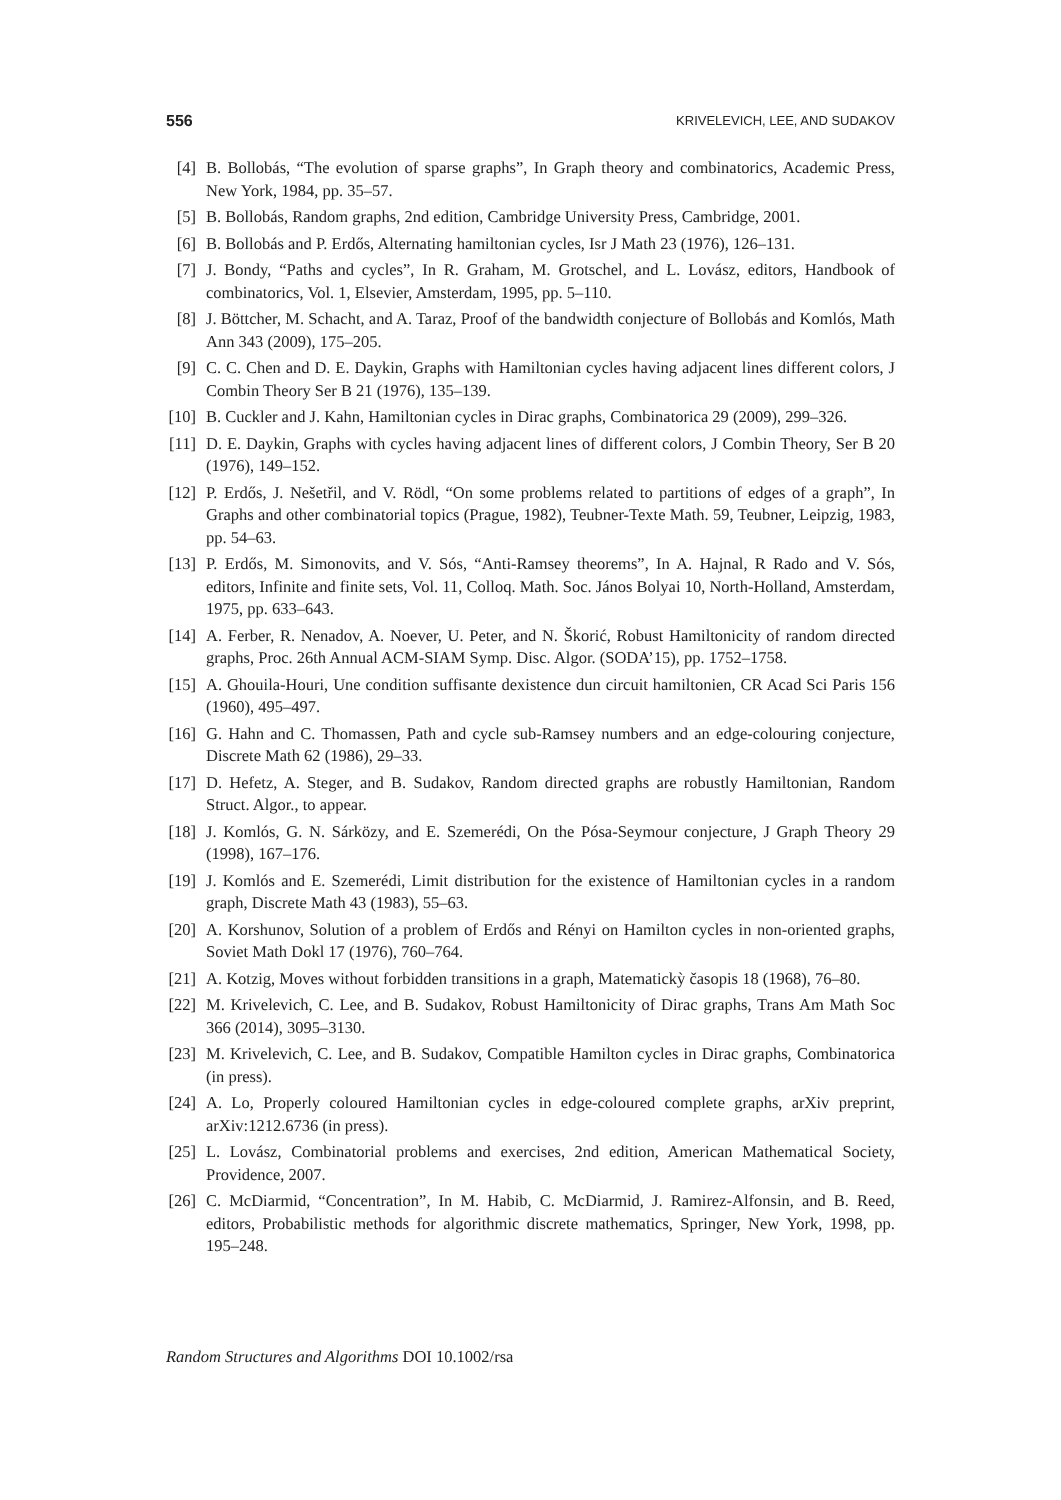556 KRIVELEVICH, LEE, AND SUDAKOV
[4] B. Bollobás, “The evolution of sparse graphs”, In Graph theory and combinatorics, Academic Press, New York, 1984, pp. 35–57.
[5] B. Bollobás, Random graphs, 2nd edition, Cambridge University Press, Cambridge, 2001.
[6] B. Bollobás and P. Erdős, Alternating hamiltonian cycles, Isr J Math 23 (1976), 126–131.
[7] J. Bondy, “Paths and cycles”, In R. Graham, M. Grotschel, and L. Lovász, editors, Handbook of combinatorics, Vol. 1, Elsevier, Amsterdam, 1995, pp. 5–110.
[8] J. Böttcher, M. Schacht, and A. Taraz, Proof of the bandwidth conjecture of Bollobás and Komlós, Math Ann 343 (2009), 175–205.
[9] C. C. Chen and D. E. Daykin, Graphs with Hamiltonian cycles having adjacent lines different colors, J Combin Theory Ser B 21 (1976), 135–139.
[10] B. Cuckler and J. Kahn, Hamiltonian cycles in Dirac graphs, Combinatorica 29 (2009), 299–326.
[11] D. E. Daykin, Graphs with cycles having adjacent lines of different colors, J Combin Theory, Ser B 20 (1976), 149–152.
[12] P. Erdős, J. Nešetřil, and V. Rödl, “On some problems related to partitions of edges of a graph”, In Graphs and other combinatorial topics (Prague, 1982), Teubner-Texte Math. 59, Teubner, Leipzig, 1983, pp. 54–63.
[13] P. Erdős, M. Simonovits, and V. Sós, “Anti-Ramsey theorems”, In A. Hajnal, R Rado and V. Sós, editors, Infinite and finite sets, Vol. 11, Colloq. Math. Soc. János Bolyai 10, North-Holland, Amsterdam, 1975, pp. 633–643.
[14] A. Ferber, R. Nenadov, A. Noever, U. Peter, and N. Škorić, Robust Hamiltonicity of random directed graphs, Proc. 26th Annual ACM-SIAM Symp. Disc. Algor. (SODA’15), pp. 1752–1758.
[15] A. Ghouila-Houri, Une condition suffisante dexistence dun circuit hamiltonien, CR Acad Sci Paris 156 (1960), 495–497.
[16] G. Hahn and C. Thomassen, Path and cycle sub-Ramsey numbers and an edge-colouring conjecture, Discrete Math 62 (1986), 29–33.
[17] D. Hefetz, A. Steger, and B. Sudakov, Random directed graphs are robustly Hamiltonian, Random Struct. Algor., to appear.
[18] J. Komlós, G. N. Sárközy, and E. Szemerédi, On the Pósa-Seymour conjecture, J Graph Theory 29 (1998), 167–176.
[19] J. Komlós and E. Szemerédi, Limit distribution for the existence of Hamiltonian cycles in a random graph, Discrete Math 43 (1983), 55–63.
[20] A. Korshunov, Solution of a problem of Erdős and Rényi on Hamilton cycles in non-oriented graphs, Soviet Math Dokl 17 (1976), 760–764.
[21] A. Kotzig, Moves without forbidden transitions in a graph, Matematickỳ časopis 18 (1968), 76–80.
[22] M. Krivelevich, C. Lee, and B. Sudakov, Robust Hamiltonicity of Dirac graphs, Trans Am Math Soc 366 (2014), 3095–3130.
[23] M. Krivelevich, C. Lee, and B. Sudakov, Compatible Hamilton cycles in Dirac graphs, Combinatorica (in press).
[24] A. Lo, Properly coloured Hamiltonian cycles in edge-coloured complete graphs, arXiv preprint, arXiv:1212.6736 (in press).
[25] L. Lovász, Combinatorial problems and exercises, 2nd edition, American Mathematical Society, Providence, 2007.
[26] C. McDiarmid, “Concentration”, In M. Habib, C. McDiarmid, J. Ramirez-Alfonsin, and B. Reed, editors, Probabilistic methods for algorithmic discrete mathematics, Springer, New York, 1998, pp. 195–248.
Random Structures and Algorithms DOI 10.1002/rsa